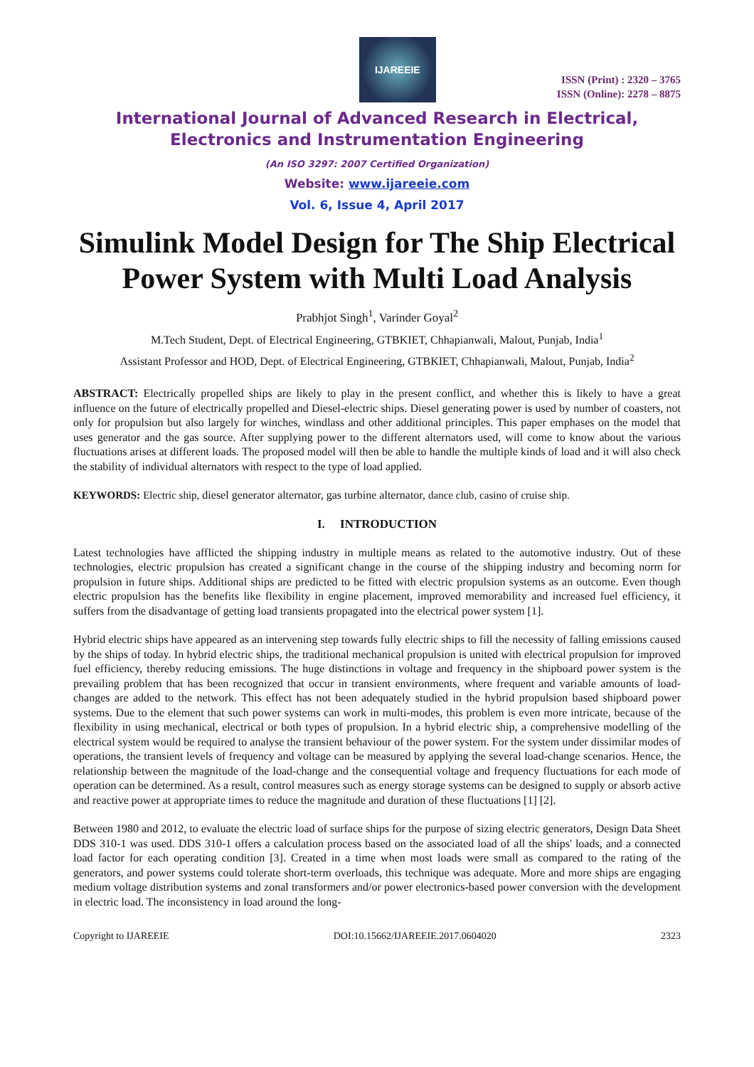IJAREEIE
ISSN (Print) : 2320 – 3765
ISSN (Online): 2278 – 8875
International Journal of Advanced Research in Electrical,
Electronics and Instrumentation Engineering
(An ISO 3297: 2007 Certified Organization)
Website: www.ijareeie.com
Vol. 6, Issue 4, April 2017
Simulink Model Design for The Ship Electrical Power System with Multi Load Analysis
Prabhjot Singh<sup>1</sup>, Varinder Goyal<sup>2</sup>
M.Tech Student, Dept. of Electrical Engineering, GTBKIET, Chhapianwali, Malout, Punjab, India<sup>1</sup>
Assistant Professor and HOD, Dept. of Electrical Engineering, GTBKIET, Chhapianwali, Malout, Punjab, India<sup>2</sup>
ABSTRACT: Electrically propelled ships are likely to play in the present conflict, and whether this is likely to have a great influence on the future of electrically propelled and Diesel-electric ships. Diesel generating power is used by number of coasters, not only for propulsion but also largely for winches, windlass and other additional principles. This paper emphases on the model that uses generator and the gas source. After supplying power to the different alternators used, will come to know about the various fluctuations arises at different loads. The proposed model will then be able to handle the multiple kinds of load and it will also check the stability of individual alternators with respect to the type of load applied.
KEYWORDS: Electric ship, diesel generator alternator, gas turbine alternator, dance club, casino of cruise ship.
I. INTRODUCTION
Latest technologies have afflicted the shipping industry in multiple means as related to the automotive industry. Out of these technologies, electric propulsion has created a significant change in the course of the shipping industry and becoming norm for propulsion in future ships. Additional ships are predicted to be fitted with electric propulsion systems as an outcome. Even though electric propulsion has the benefits like flexibility in engine placement, improved memorability and increased fuel efficiency, it suffers from the disadvantage of getting load transients propagated into the electrical power system [1].
Hybrid electric ships have appeared as an intervening step towards fully electric ships to fill the necessity of falling emissions caused by the ships of today. In hybrid electric ships, the traditional mechanical propulsion is united with electrical propulsion for improved fuel efficiency, thereby reducing emissions. The huge distinctions in voltage and frequency in the shipboard power system is the prevailing problem that has been recognized that occur in transient environments, where frequent and variable amounts of load-changes are added to the network. This effect has not been adequately studied in the hybrid propulsion based shipboard power systems. Due to the element that such power systems can work in multi-modes, this problem is even more intricate, because of the flexibility in using mechanical, electrical or both types of propulsion. In a hybrid electric ship, a comprehensive modelling of the electrical system would be required to analyse the transient behaviour of the power system. For the system under dissimilar modes of operations, the transient levels of frequency and voltage can be measured by applying the several load-change scenarios. Hence, the relationship between the magnitude of the load-change and the consequential voltage and frequency fluctuations for each mode of operation can be determined. As a result, control measures such as energy storage systems can be designed to supply or absorb active and reactive power at appropriate times to reduce the magnitude and duration of these fluctuations [1] [2].
Between 1980 and 2012, to evaluate the electric load of surface ships for the purpose of sizing electric generators, Design Data Sheet DDS 310-1 was used. DDS 310-1 offers a calculation process based on the associated load of all the ships' loads, and a connected load factor for each operating condition [3]. Created in a time when most loads were small as compared to the rating of the generators, and power systems could tolerate short-term overloads, this technique was adequate. More and more ships are engaging medium voltage distribution systems and zonal transformers and/or power electronics-based power conversion with the development in electric load. The inconsistency in load around the long-
Copyright to IJAREEIE DOI:10.15662/IJAREEIE.2017.0604020 2323